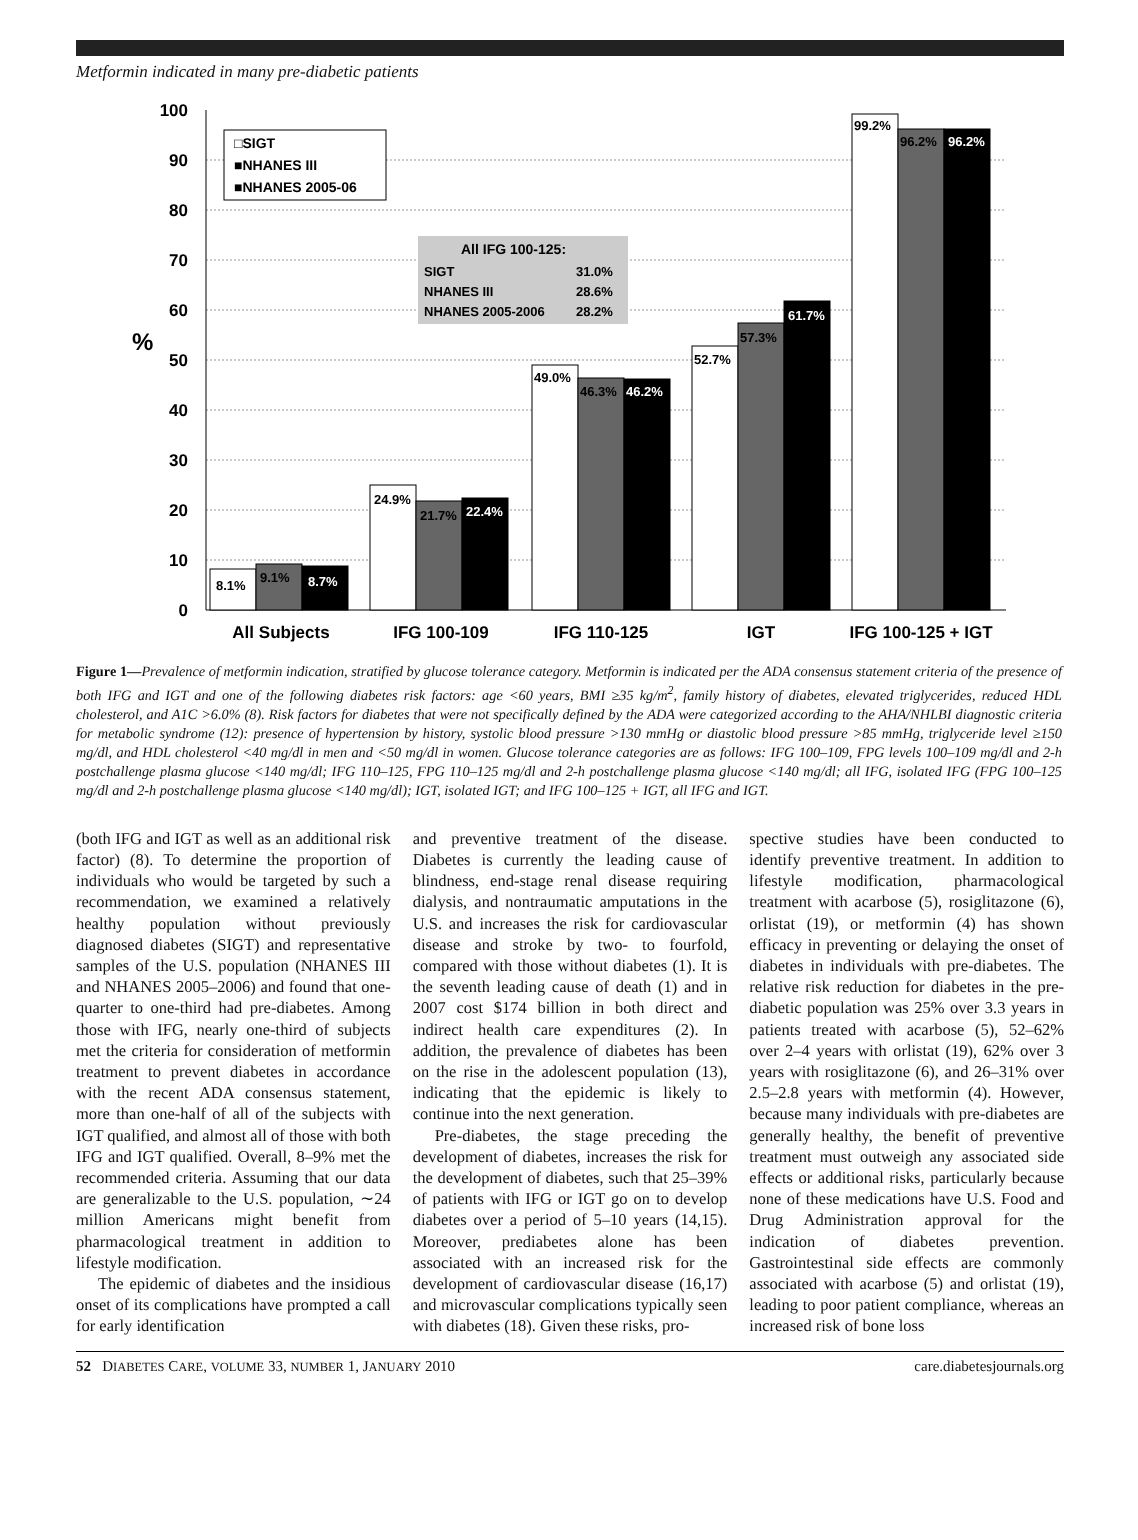Metformin indicated in many pre-diabetic patients
100
90
80
70
60
50
40
30
20
10
0
%
□SIGT
■NHANES III
■NHANES 2005-06
All IFG 100-125:
SIGT
31.0%
NHANES III
28.6%
NHANES 2005-2006
28.2%
8.1%
9.1%
8.7%
24.9%
21.7%
22.4%
49.0%
46.3%
46.2%
52.7%
57.3%
61.7%
99.2%
96.2%
96.2%
All Subjects
IFG 100-109
IFG 110-125
IGT
IFG 100-125 + IGT
Figure 1—Prevalence of metformin indication, stratified by glucose tolerance category. Metformin is indicated per the ADA consensus statement criteria of the presence of both IFG and IGT and one of the following diabetes risk factors: age <60 years, BMI ≥35 kg/m<sup>2</sup>, family history of diabetes, elevated triglycerides, reduced HDL cholesterol, and A1C >6.0% (8). Risk factors for diabetes that were not specifically defined by the ADA were categorized according to the AHA/NHLBI diagnostic criteria for metabolic syndrome (12): presence of hypertension by history, systolic blood pressure >130 mmHg or diastolic blood pressure >85 mmHg, triglyceride level ≥150 mg/dl, and HDL cholesterol <40 mg/dl in men and <50 mg/dl in women. Glucose tolerance categories are as follows: IFG 100–109, FPG levels 100–109 mg/dl and 2-h postchallenge plasma glucose <140 mg/dl; IFG 110–125, FPG 110–125 mg/dl and 2-h postchallenge plasma glucose <140 mg/dl; all IFG, isolated IFG (FPG 100–125 mg/dl and 2-h postchallenge plasma glucose <140 mg/dl); IGT, isolated IGT; and IFG 100–125 + IGT, all IFG and IGT.
(both IFG and IGT as well as an additional risk factor) (8). To determine the proportion of individuals who would be targeted by such a recommendation, we examined a relatively healthy population without previously diagnosed diabetes (SIGT) and representative samples of the U.S. population (NHANES III and NHANES 2005–2006) and found that one-quarter to one-third had pre-diabetes. Among those with IFG, nearly one-third of subjects met the criteria for consideration of metformin treatment to prevent diabetes in accordance with the recent ADA consensus statement, more than one-half of all of the subjects with IGT qualified, and almost all of those with both IFG and IGT qualified. Overall, 8–9% met the recommended criteria. Assuming that our data are generalizable to the U.S. population, ∼24 million Americans might benefit from pharmacological treatment in addition to lifestyle modification.
The epidemic of diabetes and the insidious onset of its complications have prompted a call for early identification
and preventive treatment of the disease. Diabetes is currently the leading cause of blindness, end-stage renal disease requiring dialysis, and nontraumatic amputations in the U.S. and increases the risk for cardiovascular disease and stroke by two- to fourfold, compared with those without diabetes (1). It is the seventh leading cause of death (1) and in 2007 cost $174 billion in both direct and indirect health care expenditures (2). In addition, the prevalence of diabetes has been on the rise in the adolescent population (13), indicating that the epidemic is likely to continue into the next generation.
Pre-diabetes, the stage preceding the development of diabetes, increases the risk for the development of diabetes, such that 25–39% of patients with IFG or IGT go on to develop diabetes over a period of 5–10 years (14,15). Moreover, prediabetes alone has been associated with an increased risk for the development of cardiovascular disease (16,17) and microvascular complications typically seen with diabetes (18). Given these risks, pro-
spective studies have been conducted to identify preventive treatment. In addition to lifestyle modification, pharmacological treatment with acarbose (5), rosiglitazone (6), orlistat (19), or metformin (4) has shown efficacy in preventing or delaying the onset of diabetes in individuals with pre-diabetes. The relative risk reduction for diabetes in the pre-diabetic population was 25% over 3.3 years in patients treated with acarbose (5), 52–62% over 2–4 years with orlistat (19), 62% over 3 years with rosiglitazone (6), and 26–31% over 2.5–2.8 years with metformin (4). However, because many individuals with pre-diabetes are generally healthy, the benefit of preventive treatment must outweigh any associated side effects or additional risks, particularly because none of these medications have U.S. Food and Drug Administration approval for the indication of diabetes prevention. Gastrointestinal side effects are commonly associated with acarbose (5) and orlistat (19), leading to poor patient compliance, whereas an increased risk of bone loss
52 DIABETES CARE, VOLUME 33, NUMBER 1, JANUARY 2010 care.diabetesjournals.org